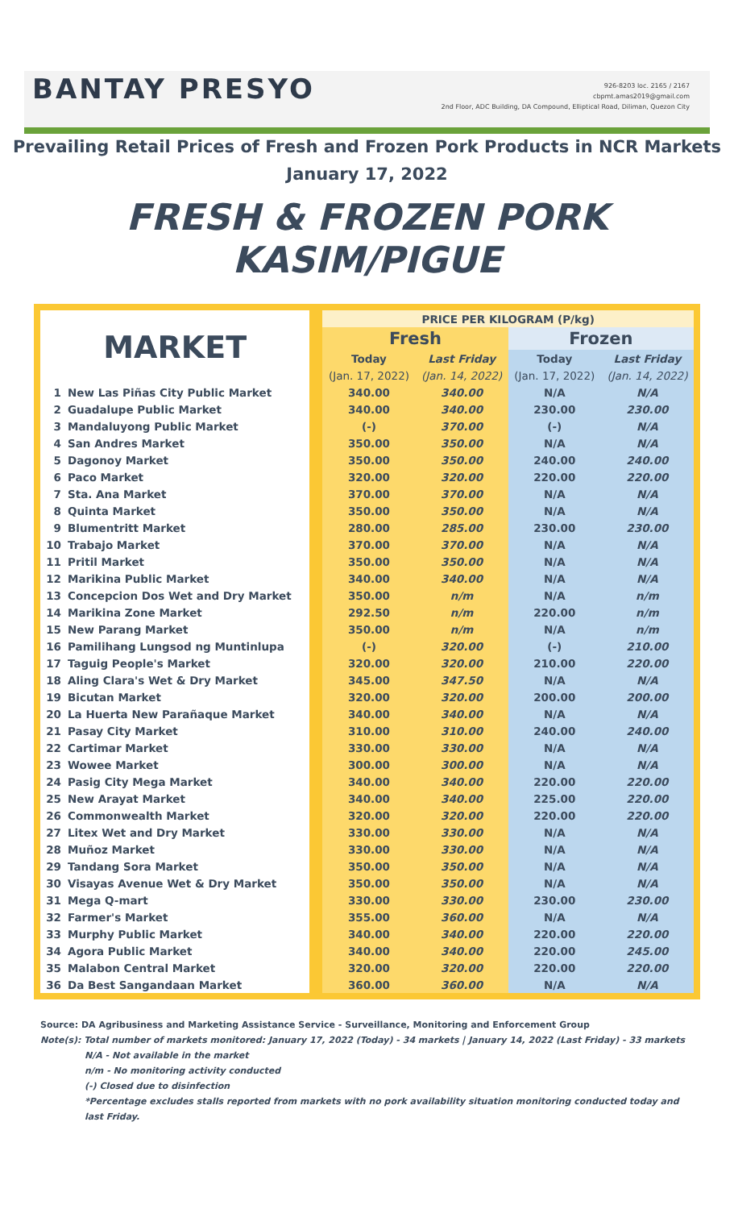BANTAY PRESYO
926-8203 loc. 2165 / 2167
cbpmt.amas2019@gmail.com
2nd Floor, ADC Building, DA Compound, Elliptical Road, Diliman, Quezon City
Prevailing Retail Prices of Fresh and Frozen Pork Products in NCR Markets
January 17, 2022
FRESH & FROZEN PORK KASIM/PIGUE
| MARKET | | | PRICE PER KILOGRAM (P/kg) | | | |
| --- | --- | --- | --- | --- | --- | --- |
| | | | Fresh | | Frozen | |
| | | | Today | Last Friday | Today | Last Friday |
| | | | (Jan. 17, 2022) | (Jan. 14, 2022) | (Jan. 17, 2022) | (Jan. 14, 2022) |
| 1 | New Las Piñas City Public Market | | 340.00 | 340.00 | N/A | N/A |
| 2 | Guadalupe Public Market | | 340.00 | 340.00 | 230.00 | 230.00 |
| 3 | Mandaluyong Public Market | | (-) | 370.00 | (-) | N/A |
| 4 | San Andres Market | | 350.00 | 350.00 | N/A | N/A |
| 5 | Dagonoy Market | | 350.00 | 350.00 | 240.00 | 240.00 |
| 6 | Paco Market | | 320.00 | 320.00 | 220.00 | 220.00 |
| 7 | Sta. Ana Market | | 370.00 | 370.00 | N/A | N/A |
| 8 | Quinta Market | | 350.00 | 350.00 | N/A | N/A |
| 9 | Blumentritt Market | | 280.00 | 285.00 | 230.00 | 230.00 |
| 10 | Trabajo Market | | 370.00 | 370.00 | N/A | N/A |
| 11 | Pritil Market | | 350.00 | 350.00 | N/A | N/A |
| 12 | Marikina Public Market | | 340.00 | 340.00 | N/A | N/A |
| 13 | Concepcion Dos Wet and Dry Market | | 350.00 | n/m | N/A | n/m |
| 14 | Marikina Zone Market | | 292.50 | n/m | 220.00 | n/m |
| 15 | New Parang Market | | 350.00 | n/m | N/A | n/m |
| 16 | Pamilihang Lungsod ng Muntinlupa | | (-) | 320.00 | (-) | 210.00 |
| 17 | Taguig People's Market | | 320.00 | 320.00 | 210.00 | 220.00 |
| 18 | Aling Clara's Wet & Dry Market | | 345.00 | 347.50 | N/A | N/A |
| 19 | Bicutan Market | | 320.00 | 320.00 | 200.00 | 200.00 |
| 20 | La Huerta New Parañaque Market | | 340.00 | 340.00 | N/A | N/A |
| 21 | Pasay City Market | | 310.00 | 310.00 | 240.00 | 240.00 |
| 22 | Cartimar Market | | 330.00 | 330.00 | N/A | N/A |
| 23 | Wowee Market | | 300.00 | 300.00 | N/A | N/A |
| 24 | Pasig City Mega Market | | 340.00 | 340.00 | 220.00 | 220.00 |
| 25 | New Arayat Market | | 340.00 | 340.00 | 225.00 | 220.00 |
| 26 | Commonwealth Market | | 320.00 | 320.00 | 220.00 | 220.00 |
| 27 | Litex Wet and Dry Market | | 330.00 | 330.00 | N/A | N/A |
| 28 | Muñoz Market | | 330.00 | 330.00 | N/A | N/A |
| 29 | Tandang Sora Market | | 350.00 | 350.00 | N/A | N/A |
| 30 | Visayas Avenue Wet & Dry Market | | 350.00 | 350.00 | N/A | N/A |
| 31 | Mega Q-mart | | 330.00 | 330.00 | 230.00 | 230.00 |
| 32 | Farmer's Market | | 355.00 | 360.00 | N/A | N/A |
| 33 | Murphy Public Market | | 340.00 | 340.00 | 220.00 | 220.00 |
| 34 | Agora Public Market | | 340.00 | 340.00 | 220.00 | 245.00 |
| 35 | Malabon Central Market | | 320.00 | 320.00 | 220.00 | 220.00 |
| 36 | Da Best Sangandaan Market | | 360.00 | 360.00 | N/A | N/A |
Source: DA Agribusiness and Marketing Assistance Service - Surveillance, Monitoring and Enforcement Group
Note(s): Total number of markets monitored: January 17, 2022 (Today) - 34 markets | January 14, 2022 (Last Friday) - 33 markets
N/A - Not available in the market
n/m - No monitoring activity conducted
(-) Closed due to disinfection
*Percentage excludes stalls reported from markets with no pork availability situation monitoring conducted today and last Friday.